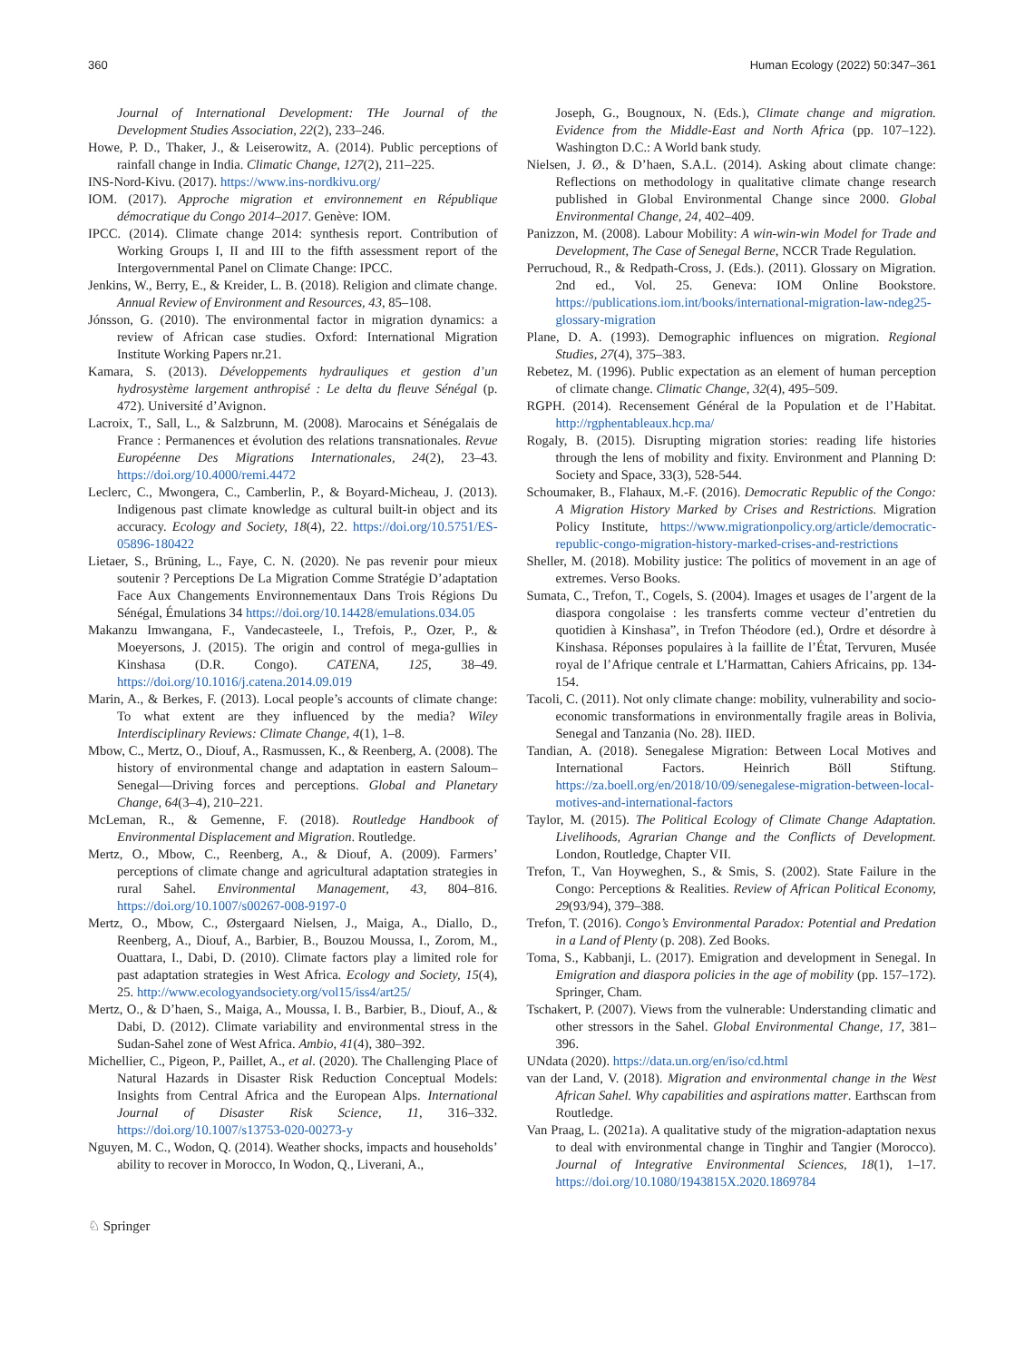360 Human Ecology (2022) 50:347–361
Journal of International Development: THe Journal of the Development Studies Association, 22(2), 233–246.
Howe, P. D., Thaker, J., & Leiserowitz, A. (2014). Public perceptions of rainfall change in India. Climatic Change, 127(2), 211–225.
INS-Nord-Kivu. (2017). https://www.ins-nordkivu.org/
IOM. (2017). Approche migration et environnement en République démocratique du Congo 2014–2017. Genève: IOM.
IPCC. (2014). Climate change 2014: synthesis report. Contribution of Working Groups I, II and III to the fifth assessment report of the Intergovernmental Panel on Climate Change: IPCC.
Jenkins, W., Berry, E., & Kreider, L. B. (2018). Religion and climate change. Annual Review of Environment and Resources, 43, 85–108.
Jónsson, G. (2010). The environmental factor in migration dynamics: a review of African case studies. Oxford: International Migration Institute Working Papers nr.21.
Kamara, S. (2013). Développements hydrauliques et gestion d’un hydrosystème largement anthropisé : Le delta du fleuve Sénégal (p. 472). Université d’Avignon.
Lacroix, T., Sall, L., & Salzbrunn, M. (2008). Marocains et Sénégalais de France : Permanences et évolution des relations transnationales. Revue Européenne Des Migrations Internationales, 24(2), 23–43. https://doi.org/10.4000/remi.4472
Leclerc, C., Mwongera, C., Camberlin, P., & Boyard-Micheau, J. (2013). Indigenous past climate knowledge as cultural built-in object and its accuracy. Ecology and Society, 18(4), 22. https://doi.org/10.5751/ES-05896-180422
Lietaer, S., Brüning, L., Faye, C. N. (2020). Ne pas revenir pour mieux soutenir ? Perceptions De La Migration Comme Stratégie D’adaptation Face Aux Changements Environnementaux Dans Trois Régions Du Sénégal, Émulations 34 https://doi.org/10.14428/emulations.034.05
Makanzu Imwangana, F., Vandecasteele, I., Trefois, P., Ozer, P., & Moeyersons, J. (2015). The origin and control of mega-gullies in Kinshasa (D.R. Congo). CATENA, 125, 38–49. https://doi.org/10.1016/j.catena.2014.09.019
Marin, A., & Berkes, F. (2013). Local people’s accounts of climate change: To what extent are they influenced by the media? Wiley Interdisciplinary Reviews: Climate Change, 4(1), 1–8.
Mbow, C., Mertz, O., Diouf, A., Rasmussen, K., & Reenberg, A. (2008). The history of environmental change and adaptation in eastern Saloum–Senegal—Driving forces and perceptions. Global and Planetary Change, 64(3–4), 210–221.
McLeman, R., & Gemenne, F. (2018). Routledge Handbook of Environmental Displacement and Migration. Routledge.
Mertz, O., Mbow, C., Reenberg, A., & Diouf, A. (2009). Farmers’ perceptions of climate change and agricultural adaptation strategies in rural Sahel. Environmental Management, 43, 804–816. https://doi.org/10.1007/s00267-008-9197-0
Mertz, O., Mbow, C., Østergaard Nielsen, J., Maiga, A., Diallo, D., Reenberg, A., Diouf, A., Barbier, B., Bouzou Moussa, I., Zorom, M., Ouattara, I., Dabi, D. (2010). Climate factors play a limited role for past adaptation strategies in West Africa. Ecology and Society, 15(4), 25. http://www.ecologyandsociety.org/vol15/iss4/art25/
Mertz, O., & D’haen, S., Maiga, A., Moussa, I. B., Barbier, B., Diouf, A., & Dabi, D. (2012). Climate variability and environmental stress in the Sudan-Sahel zone of West Africa. Ambio, 41(4), 380–392.
Michellier, C., Pigeon, P., Paillet, A., et al. (2020). The Challenging Place of Natural Hazards in Disaster Risk Reduction Conceptual Models: Insights from Central Africa and the European Alps. International Journal of Disaster Risk Science, 11, 316–332. https://doi.org/10.1007/s13753-020-00273-y
Nguyen, M. C., Wodon, Q. (2014). Weather shocks, impacts and households’ ability to recover in Morocco, In Wodon, Q., Liverani, A.,
Joseph, G., Bougnoux, N. (Eds.), Climate change and migration. Evidence from the Middle-East and North Africa (pp. 107–122). Washington D.C.: A World bank study.
Nielsen, J. Ø., & D’haen, S.A.L. (2014). Asking about climate change: Reflections on methodology in qualitative climate change research published in Global Environmental Change since 2000. Global Environmental Change, 24, 402–409.
Panizzon, M. (2008). Labour Mobility: A win-win-win Model for Trade and Development, The Case of Senegal Berne, NCCR Trade Regulation.
Perruchoud, R., & Redpath-Cross, J. (Eds.). (2011). Glossary on Migration. 2nd ed., Vol. 25. Geneva: IOM Online Bookstore. https://publications.iom.int/books/international-migration-law-ndeg25-glossary-migration
Plane, D. A. (1993). Demographic influences on migration. Regional Studies, 27(4), 375–383.
Rebetez, M. (1996). Public expectation as an element of human perception of climate change. Climatic Change, 32(4), 495–509.
RGPH. (2014). Recensement Général de la Population et de l’Habitat. http://rgphentableaux.hcp.ma/
Rogaly, B. (2015). Disrupting migration stories: reading life histories through the lens of mobility and fixity. Environment and Planning D: Society and Space, 33(3), 528-544.
Schoumaker, B., Flahaux, M.-F. (2016). Democratic Republic of the Congo: A Migration History Marked by Crises and Restrictions. Migration Policy Institute, https://www.migrationpolicy.org/article/democratic-republic-congo-migration-history-marked-crises-and-restrictions
Sheller, M. (2018). Mobility justice: The politics of movement in an age of extremes. Verso Books.
Sumata, C., Trefon, T., Cogels, S. (2004). Images et usages de l’argent de la diaspora congolaise : les transferts comme vecteur d’entretien du quotidien à Kinshasa”, in Trefon Théodore (ed.), Ordre et désordre à Kinshasa. Réponses populaires à la faillite de l’État, Tervuren, Musée royal de l’Afrique centrale et L’Harmattan, Cahiers Africains, pp. 134-154.
Tacoli, C. (2011). Not only climate change: mobility, vulnerability and socio-economic transformations in environmentally fragile areas in Bolivia, Senegal and Tanzania (No. 28). IIED.
Tandian, A. (2018). Senegalese Migration: Between Local Motives and International Factors. Heinrich Böll Stiftung. https://za.boell.org/en/2018/10/09/senegalese-migration-between-local-motives-and-international-factors
Taylor, M. (2015). The Political Ecology of Climate Change Adaptation. Livelihoods, Agrarian Change and the Conflicts of Development. London, Routledge, Chapter VII.
Trefon, T., Van Hoyweghen, S., & Smis, S. (2002). State Failure in the Congo: Perceptions & Realities. Review of African Political Economy, 29(93/94), 379–388.
Trefon, T. (2016). Congo’s Environmental Paradox: Potential and Predation in a Land of Plenty (p. 208). Zed Books.
Toma, S., Kabbanji, L. (2017). Emigration and development in Senegal. In Emigration and diaspora policies in the age of mobility (pp. 157–172). Springer, Cham.
Tschakert, P. (2007). Views from the vulnerable: Understanding climatic and other stressors in the Sahel. Global Environmental Change, 17, 381–396.
UNdata (2020). https://data.un.org/en/iso/cd.html
van der Land, V. (2018). Migration and environmental change in the West African Sahel. Why capabilities and aspirations matter. Earthscan from Routledge.
Van Praag, L. (2021a). A qualitative study of the migration-adaptation nexus to deal with environmental change in Tinghir and Tangier (Morocco). Journal of Integrative Environmental Sciences, 18(1), 1–17. https://doi.org/10.1080/1943815X.2020.1869784
♘ Springer